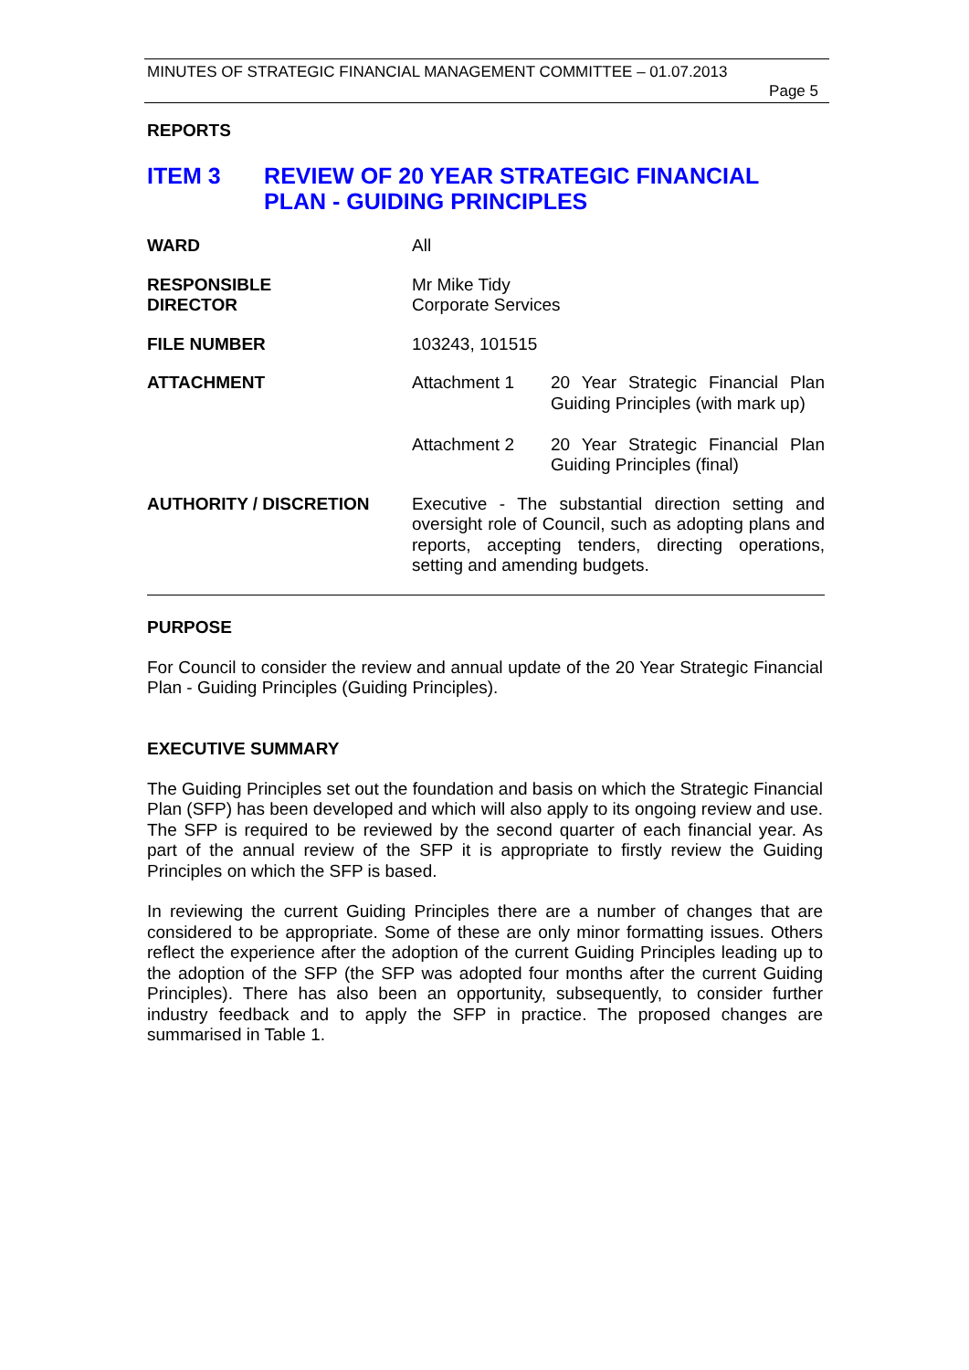MINUTES OF STRATEGIC FINANCIAL MANAGEMENT COMMITTEE – 01.07.2013
Page 5
REPORTS
ITEM 3 REVIEW OF 20 YEAR STRATEGIC FINANCIAL PLAN - GUIDING PRINCIPLES
| WARD | All | |
| RESPONSIBLE DIRECTOR | Mr Mike Tidy Corporate Services | |
| FILE NUMBER | 103243, 101515 | |
| ATTACHMENT | Attachment 1 | 20 Year Strategic Financial Plan Guiding Principles (with mark up) |
| | Attachment 2 | 20 Year Strategic Financial Plan Guiding Principles (final) |
| AUTHORITY / DISCRETION | Executive - The substantial direction setting and oversight role of Council, such as adopting plans and reports, accepting tenders, directing operations, setting and amending budgets. | |
PURPOSE
For Council to consider the review and annual update of the 20 Year Strategic Financial Plan - Guiding Principles (Guiding Principles).
EXECUTIVE SUMMARY
The Guiding Principles set out the foundation and basis on which the Strategic Financial Plan (SFP) has been developed and which will also apply to its ongoing review and use. The SFP is required to be reviewed by the second quarter of each financial year. As part of the annual review of the SFP it is appropriate to firstly review the Guiding Principles on which the SFP is based.
In reviewing the current Guiding Principles there are a number of changes that are considered to be appropriate. Some of these are only minor formatting issues. Others reflect the experience after the adoption of the current Guiding Principles leading up to the adoption of the SFP (the SFP was adopted four months after the current Guiding Principles). There has also been an opportunity, subsequently, to consider further industry feedback and to apply the SFP in practice. The proposed changes are summarised in Table 1.